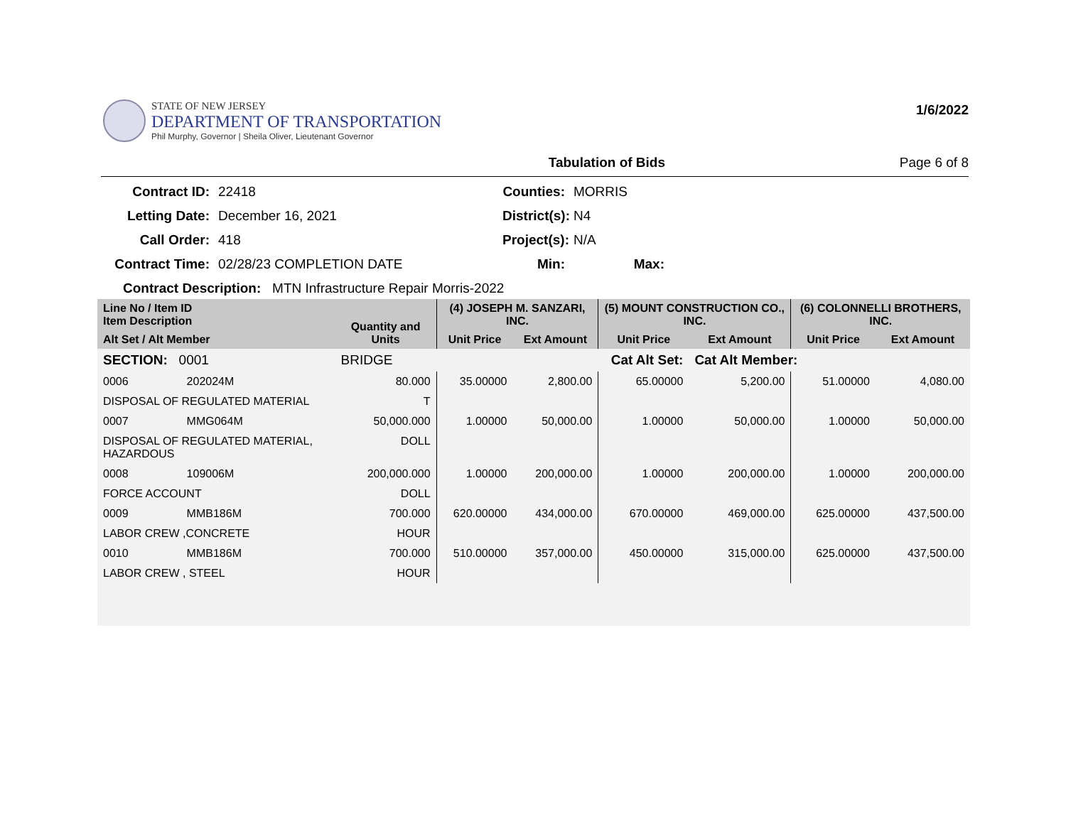STATE OF NEW JERSEY
DEPARTMENT OF TRANSPORTATION
Phil Murphy, Governor | Sheila Oliver, Lieutenant Governor
1/6/2022
Tabulation of Bids Page 6 of 8
Contract ID: 22418 Counties: MORRIS Letting Date: December 16, 2021 District(s): N4 Call Order: 418 Project(s): N/A Contract Time: 02/28/23 COMPLETION DATE Min: Max:
Contract Description: MTN Infrastructure Repair Morris-2022
| Line No / Item ID Item Description | | Quantity and Units | (4) JOSEPH M. SANZARI, INC. | | (5) MOUNT CONSTRUCTION CO., INC. | | (6) COLONNELLI BROTHERS, INC. | |
| --- | --- | --- | --- | --- | --- | --- | --- | --- |
| Alt Set / Alt Member | | | Unit Price | Ext Amount | Unit Price | Ext Amount | Unit Price | Ext Amount |
| SECTION: 0001 | | BRIDGE | Cat Alt Set: | | | Cat Alt Member: | | |
| 0006 | 202024M | 80.000 | 35.00000 | 2,800.00 | 65.00000 | 5,200.00 | 51.00000 | 4,080.00 |
| DISPOSAL OF REGULATED MATERIAL | | T | | | | | | |
| 0007 | MMG064M | 50,000.000 | 1.00000 | 50,000.00 | 1.00000 | 50,000.00 | 1.00000 | 50,000.00 |
| DISPOSAL OF REGULATED MATERIAL, HAZARDOUS | | DOLL | | | | | | |
| 0008 | 109006M | 200,000.000 | 1.00000 | 200,000.00 | 1.00000 | 200,000.00 | 1.00000 | 200,000.00 |
| FORCE ACCOUNT | | DOLL | | | | | | |
| 0009 | MMB186M | 700.000 | 620.00000 | 434,000.00 | 670.00000 | 469,000.00 | 625.00000 | 437,500.00 |
| LABOR CREW ,CONCRETE | | HOUR | | | | | | |
| 0010 | MMB186M | 700.000 | 510.00000 | 357,000.00 | 450.00000 | 315,000.00 | 625.00000 | 437,500.00 |
| LABOR CREW , STEEL | | HOUR | | | | | | |